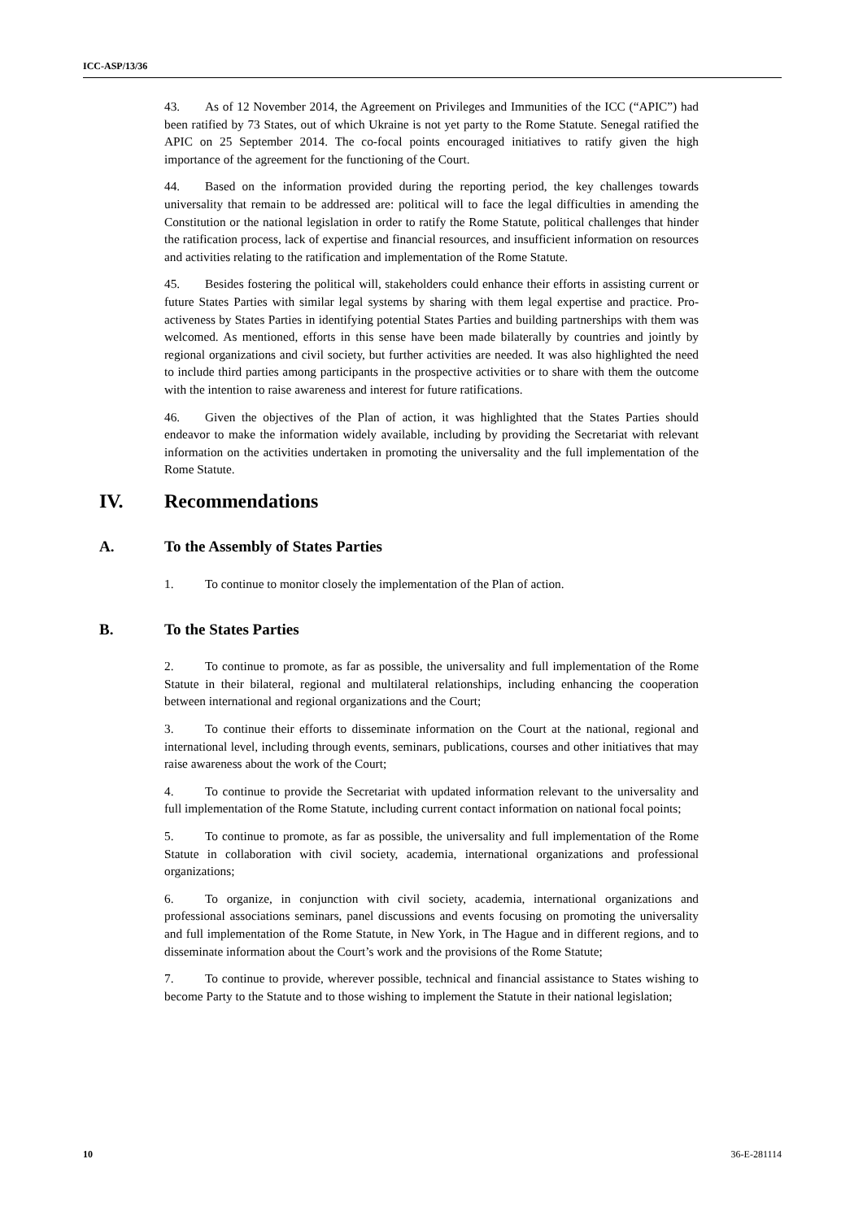ICC-ASP/13/36
43. As of 12 November 2014, the Agreement on Privileges and Immunities of the ICC (“APIC”) had been ratified by 73 States, out of which Ukraine is not yet party to the Rome Statute. Senegal ratified the APIC on 25 September 2014. The co-focal points encouraged initiatives to ratify given the high importance of the agreement for the functioning of the Court.
44. Based on the information provided during the reporting period, the key challenges towards universality that remain to be addressed are: political will to face the legal difficulties in amending the Constitution or the national legislation in order to ratify the Rome Statute, political challenges that hinder the ratification process, lack of expertise and financial resources, and insufficient information on resources and activities relating to the ratification and implementation of the Rome Statute.
45. Besides fostering the political will, stakeholders could enhance their efforts in assisting current or future States Parties with similar legal systems by sharing with them legal expertise and practice. Pro-activeness by States Parties in identifying potential States Parties and building partnerships with them was welcomed. As mentioned, efforts in this sense have been made bilaterally by countries and jointly by regional organizations and civil society, but further activities are needed. It was also highlighted the need to include third parties among participants in the prospective activities or to share with them the outcome with the intention to raise awareness and interest for future ratifications.
46. Given the objectives of the Plan of action, it was highlighted that the States Parties should endeavor to make the information widely available, including by providing the Secretariat with relevant information on the activities undertaken in promoting the universality and the full implementation of the Rome Statute.
IV. Recommendations
A. To the Assembly of States Parties
1. To continue to monitor closely the implementation of the Plan of action.
B. To the States Parties
2. To continue to promote, as far as possible, the universality and full implementation of the Rome Statute in their bilateral, regional and multilateral relationships, including enhancing the cooperation between international and regional organizations and the Court;
3. To continue their efforts to disseminate information on the Court at the national, regional and international level, including through events, seminars, publications, courses and other initiatives that may raise awareness about the work of the Court;
4. To continue to provide the Secretariat with updated information relevant to the universality and full implementation of the Rome Statute, including current contact information on national focal points;
5. To continue to promote, as far as possible, the universality and full implementation of the Rome Statute in collaboration with civil society, academia, international organizations and professional organizations;
6. To organize, in conjunction with civil society, academia, international organizations and professional associations seminars, panel discussions and events focusing on promoting the universality and full implementation of the Rome Statute, in New York, in The Hague and in different regions, and to disseminate information about the Court’s work and the provisions of the Rome Statute;
7. To continue to provide, wherever possible, technical and financial assistance to States wishing to become Party to the Statute and to those wishing to implement the Statute in their national legislation;
10 36-E-281114